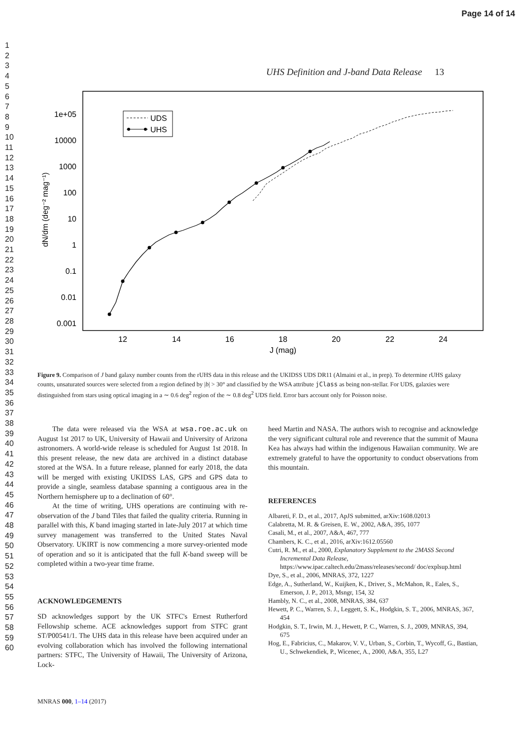Page 14 of 14
1
2
3
4
5
6
7
8
9
10
11
12
13
14
15
16
17
18
19
20
21
22
23
24
25
26
27
28
29
30
31
32
33
34
35
36
37
38
39
40
41
42
43
44
45
46
47
48
49
50
51
52
53
54
55
56
57
58
59
60
UHS Definition and J-band Data Release 13
1e+05
10000
1000
100
10
1
0.1
0.01
0.001
12
14
16
18
20
22
24
J (mag)
dN/dm (deg⁻² mag⁻¹)
UDS
UHS
Figure 9. Comparison of J band galaxy number counts from the rUHS data in this release and the UKIDSS UDS DR11 (Almaini et al., in prep). To determine rUHS galaxy counts, unsaturated sources were selected from a region defined by |b| > 30° and classified by the WSA attribute jClass as being non-stellar. For UDS, galaxies were distinguished from stars using optical imaging in a ∼ 0.6 deg<sup>2</sup> region of the ∼ 0.8 deg<sup>2</sup> UDS field. Error bars account only for Poisson noise.
The data were released via the WSA at wsa.roe.ac.uk on August 1st 2017 to UK, University of Hawaii and University of Arizona astronomers. A world-wide release is scheduled for August 1st 2018. In this present release, the new data are archived in a distinct database stored at the WSA. In a future release, planned for early 2018, the data will be merged with existing UKIDSS LAS, GPS and GPS data to provide a single, seamless database spanning a contiguous area in the Northern hemisphere up to a declination of 60°.
At the time of writing, UHS operations are continuing with re-observation of the J band Tiles that failed the quality criteria. Running in parallel with this, K band imaging started in late-July 2017 at which time survey management was transferred to the United States Naval Observatory. UKIRT is now commencing a more survey-oriented mode of operation and so it is anticipated that the full K-band sweep will be completed within a two-year time frame.
ACKNOWLEDGEMENTS
SD acknowledges support by the UK STFC's Ernest Rutherford Fellowship scheme. ACE acknowledges support from STFC grant ST/P00541/1. The UHS data in this release have been acquired under an evolving collaboration which has involved the following international partners: STFC, The University of Hawaii, The University of Arizona, Lock-
heed Martin and NASA. The authors wish to recognise and acknowledge the very significant cultural role and reverence that the summit of Mauna Kea has always had within the indigenous Hawaiian community. We are extremely grateful to have the opportunity to conduct observations from this mountain.
REFERENCES
Albareti, F. D., et al., 2017, ApJS submitted, arXiv:1608.02013
Calabretta, M. R. & Greisen, E. W., 2002, A&A, 395, 1077
Casali, M., et al., 2007, A&A, 467, 777
Chambers, K. C., et al., 2016, arXiv:1612.05560
Cutri, R. M., et al., 2000, Explanatory Supplement to the 2MASS Second Incremental Data Release, https://www.ipac.caltech.edu/2mass/releases/second/ doc/explsup.html
Dye, S., et al., 2006, MNRAS, 372, 1227
Edge, A., Sutherland, W., Kuijken, K., Driver, S., McMahon, R., Eales, S., Emerson, J. P., 2013, Msngr, 154, 32
Hambly, N. C., et al., 2008, MNRAS, 384, 637
Hewett, P. C., Warren, S. J., Leggett, S. K., Hodgkin, S. T., 2006, MNRAS, 367, 454
Hodgkin, S. T., Irwin, M. J., Hewett, P. C., Warren, S. J., 2009, MNRAS, 394, 675
Hog, E., Fabricius, C., Makarov, V. V., Urban, S., Corbin, T., Wycoff, G., Bastian, U., Schwekendiek, P., Wicenec, A., 2000, A&A, 355, L27
MNRAS 000, 1–14 (2017)